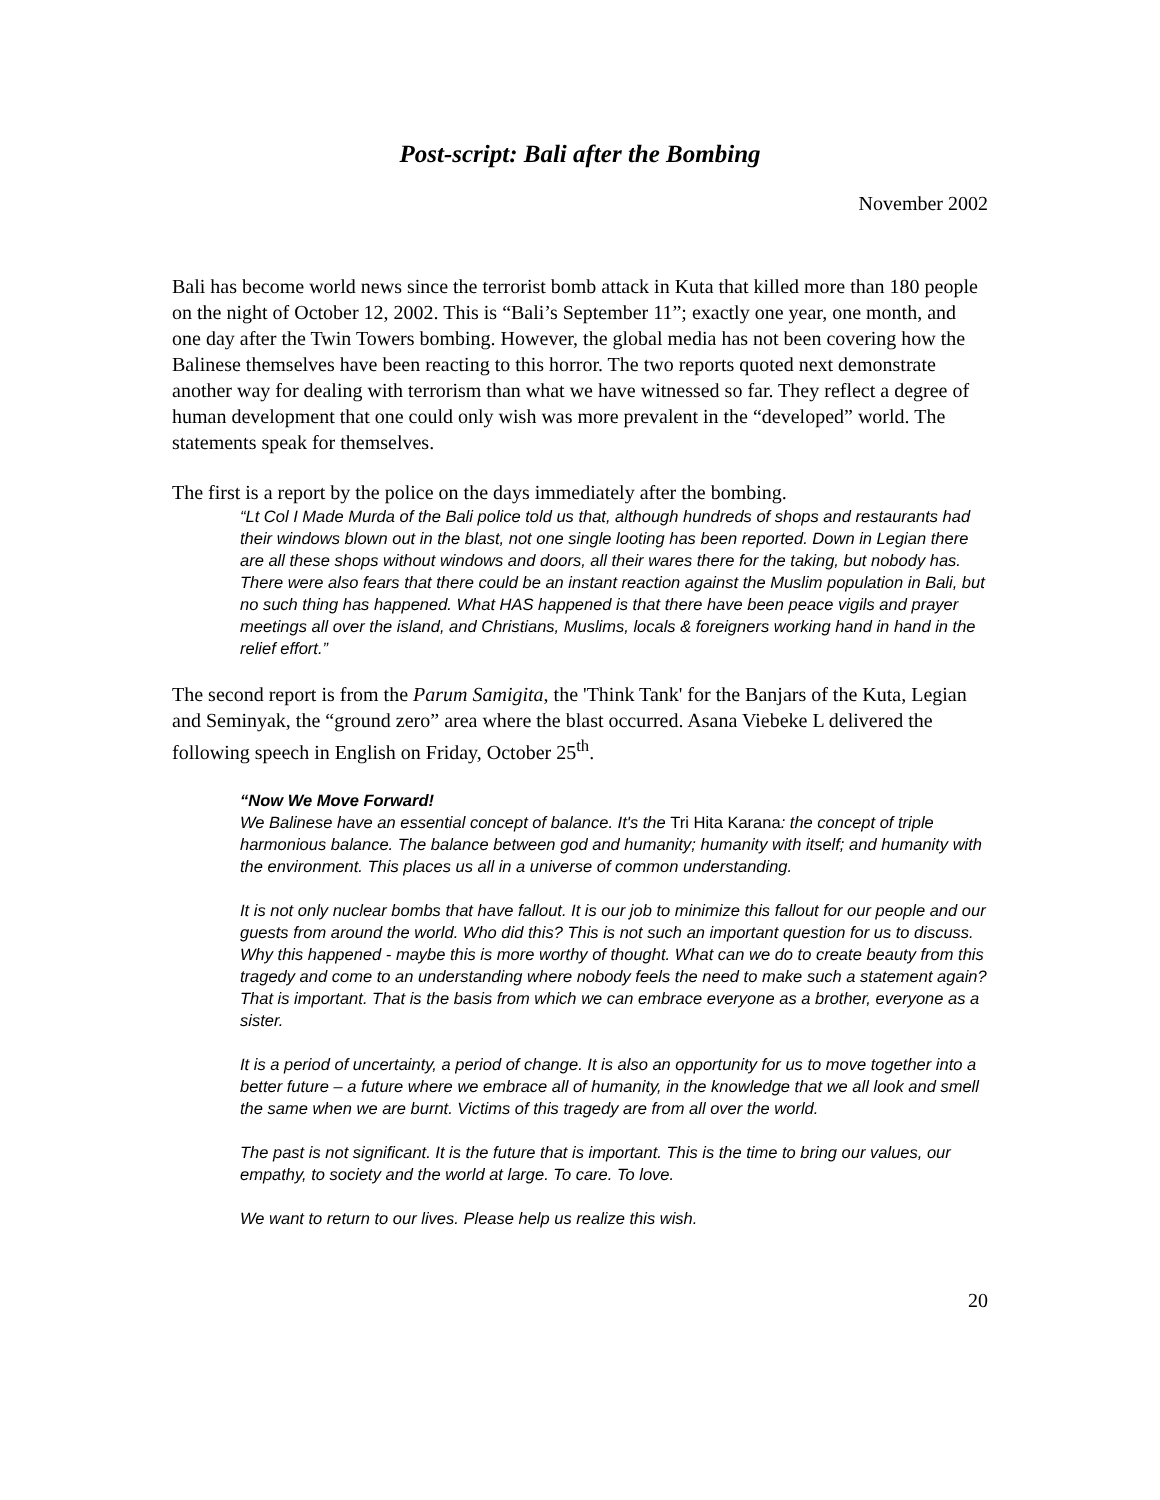Post-script: Bali after the Bombing
November 2002
Bali has become world news since the terrorist bomb attack in Kuta that killed more than 180 people on the night of October 12, 2002. This is “Bali’s September 11”; exactly one year, one month, and one day after the Twin Towers bombing. However, the global media has not been covering how the Balinese themselves have been reacting to this horror. The two reports quoted next demonstrate another way for dealing with terrorism than what we have witnessed so far. They reflect a degree of human development that one could only wish was more prevalent in the “developed” world. The statements speak for themselves.
The first is a report by the police on the days immediately after the bombing.
“Lt Col I Made Murda of the Bali police told us that, although hundreds of shops and restaurants had their windows blown out in the blast, not one single looting has been reported. Down in Legian there are all these shops without windows and doors, all their wares there for the taking, but nobody has.
There were also fears that there could be an instant reaction against the Muslim population in Bali, but no such thing has happened. What HAS happened is that there have been peace vigils and prayer meetings all over the island, and Christians, Muslims, locals & foreigners working hand in hand in the relief effort.”
The second report is from the Parum Samigita, the 'Think Tank' for the Banjars of the Kuta, Legian and Seminyak, the “ground zero” area where the blast occurred. Asana Viebeke L delivered the following speech in English on Friday, October 25<sup>th</sup>.
“Now We Move Forward!
We Balinese have an essential concept of balance. It's the Tri Hita Karana: the concept of triple harmonious balance. The balance between god and humanity; humanity with itself; and humanity with the environment. This places us all in a universe of common understanding.
It is not only nuclear bombs that have fallout. It is our job to minimize this fallout for our people and our guests from around the world. Who did this? This is not such an important question for us to discuss. Why this happened - maybe this is more worthy of thought. What can we do to create beauty from this tragedy and come to an understanding where nobody feels the need to make such a statement again? That is important. That is the basis from which we can embrace everyone as a brother, everyone as a sister.
It is a period of uncertainty, a period of change. It is also an opportunity for us to move together into a better future – a future where we embrace all of humanity, in the knowledge that we all look and smell the same when we are burnt. Victims of this tragedy are from all over the world.
The past is not significant. It is the future that is important. This is the time to bring our values, our empathy, to society and the world at large. To care. To love.
We want to return to our lives. Please help us realize this wish.
20